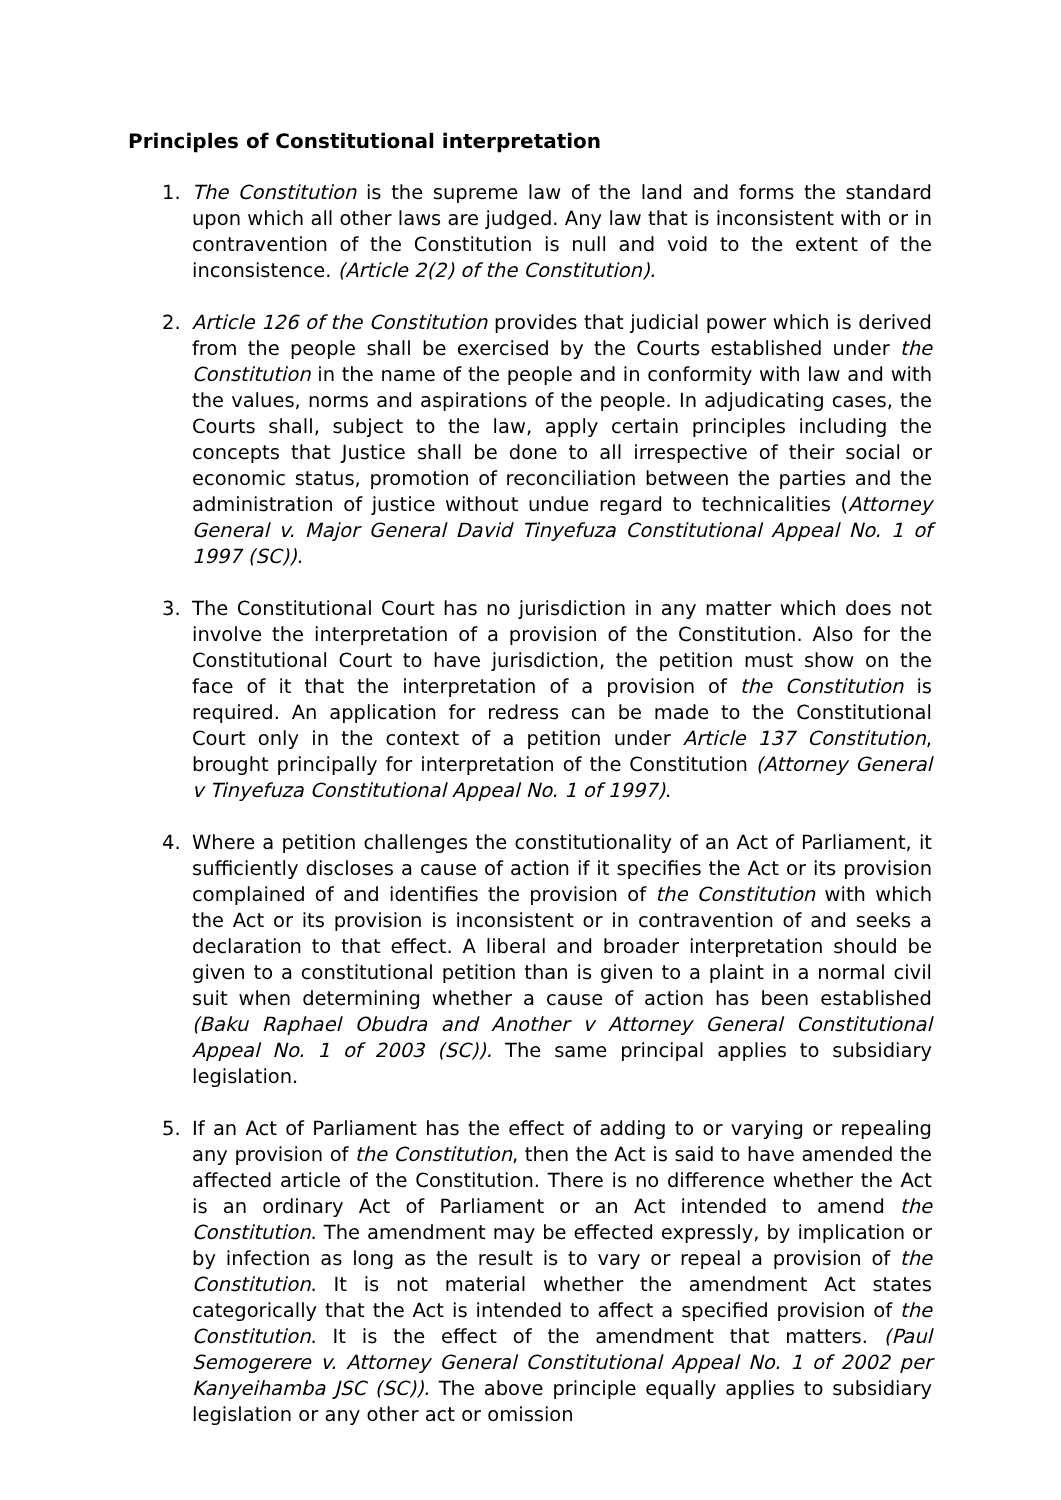Principles of Constitutional interpretation
1. The Constitution is the supreme law of the land and forms the standard upon which all other laws are judged. Any law that is inconsistent with or in contravention of the Constitution is null and void to the extent of the inconsistence. (Article 2(2) of the Constitution).
2. Article 126 of the Constitution provides that judicial power which is derived from the people shall be exercised by the Courts established under the Constitution in the name of the people and in conformity with law and with the values, norms and aspirations of the people. In adjudicating cases, the Courts shall, subject to the law, apply certain principles including the concepts that Justice shall be done to all irrespective of their social or economic status, promotion of reconciliation between the parties and the administration of justice without undue regard to technicalities (Attorney General v. Major General David Tinyefuza Constitutional Appeal No. 1 of 1997 (SC)).
3. The Constitutional Court has no jurisdiction in any matter which does not involve the interpretation of a provision of the Constitution. Also for the Constitutional Court to have jurisdiction, the petition must show on the face of it that the interpretation of a provision of the Constitution is required. An application for redress can be made to the Constitutional Court only in the context of a petition under Article 137 Constitution, brought principally for interpretation of the Constitution (Attorney General v Tinyefuza Constitutional Appeal No. 1 of 1997).
4. Where a petition challenges the constitutionality of an Act of Parliament, it sufficiently discloses a cause of action if it specifies the Act or its provision complained of and identifies the provision of the Constitution with which the Act or its provision is inconsistent or in contravention of and seeks a declaration to that effect. A liberal and broader interpretation should be given to a constitutional petition than is given to a plaint in a normal civil suit when determining whether a cause of action has been established (Baku Raphael Obudra and Another v Attorney General Constitutional Appeal No. 1 of 2003 (SC)). The same principal applies to subsidiary legislation.
5. If an Act of Parliament has the effect of adding to or varying or repealing any provision of the Constitution, then the Act is said to have amended the affected article of the Constitution. There is no difference whether the Act is an ordinary Act of Parliament or an Act intended to amend the Constitution. The amendment may be effected expressly, by implication or by infection as long as the result is to vary or repeal a provision of the Constitution. It is not material whether the amendment Act states categorically that the Act is intended to affect a specified provision of the Constitution. It is the effect of the amendment that matters. (Paul Semogerere v. Attorney General Constitutional Appeal No. 1 of 2002 per Kanyeihamba JSC (SC)). The above principle equally applies to subsidiary legislation or any other act or omission